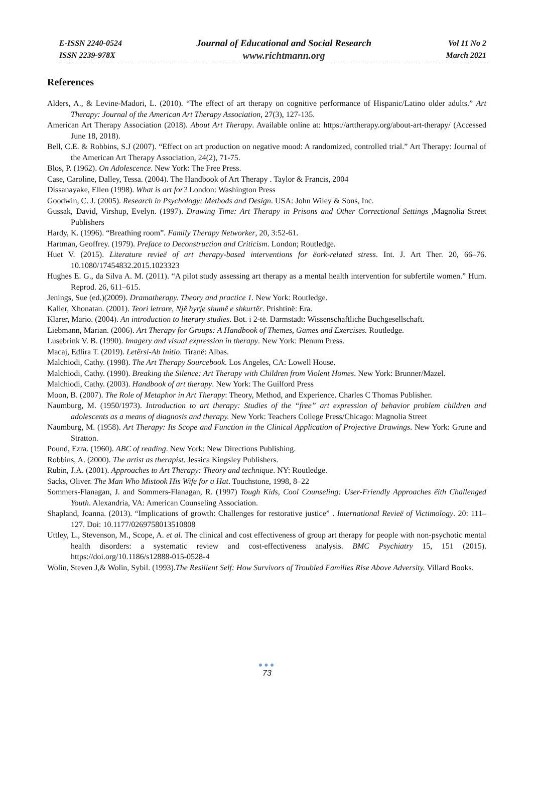E-ISSN 2240-0524
ISSN 2239-978X
Journal of Educational and Social Research
www.richtmann.org
Vol 11 No 2
March 2021
References
Alders, A., & Levine-Madori, L. (2010). “The effect of art therapy on cognitive performance of Hispanic/Latino older adults.” Art Therapy: Journal of the American Art Therapy Association, 27(3), 127-135.
American Art Therapy Association (2018). About Art Therapy. Available online at: https://arttherapy.org/about-art-therapy/ (Accessed June 18, 2018).
Bell, C.E. & Robbins, S.J (2007). “Effect on art production on negative mood: A randomized, controlled trial.” Art Therapy: Journal of the American Art Therapy Association, 24(2), 71-75.
Blos, P. (1962). On Adolescence. New York: The Free Press.
Case, Caroline, Dalley, Tessa. (2004). The Handbook of Art Therapy . Taylor & Francis, 2004
Dissanayake, Ellen (1998). What is art for? London: Washington Press
Goodwin, C. J. (2005). Research in Psychology: Methods and Design. USA: John Wiley & Sons, Inc.
Gussak, David, Virshup, Evelyn. (1997). Drawing Time: Art Therapy in Prisons and Other Correctional Settings ,Magnolia Street Publishers
Hardy, K. (1996). “Breathing room”. Family Therapy Networker, 20, 3:52-61.
Hartman, Geoffrey. (1979). Preface to Deconstruction and Criticism. London; Routledge.
Huet V. (2015). Literature revieë of art therapy-based interventions for ëork-related stress. Int. J. Art Ther. 20, 66–76. 10.1080/17454832.2015.1023323
Hughes E. G., da Silva A. M. (2011). “A pilot study assessing art therapy as a mental health intervention for subfertile women.” Hum. Reprod. 26, 611–615.
Jenings, Sue (ed.)(2009). Dramatherapy. Theory and practice 1. New York: Routledge.
Kaller, Xhonatan. (2001). Teori letrare, Një hyrje shumë e shkurtër. Prishtinë: Era.
Klarer, Mario. (2004). An introduction to literary studies. Bot. i 2-të. Darmstadt: Wissenschaftliche Buchgesellschaft.
Liebmann, Marian. (2006). Art Therapy for Groups: A Handbook of Themes, Games and Exercises. Routledge.
Lusebrink V. B. (1990). Imagery and visual expression in therapy. New York: Plenum Press.
Macaj, Edlira T. (2019). Letërsi-Ab Initio. Tiranë: Albas.
Malchiodi, Cathy. (1998). The Art Therapy Sourcebook. Los Angeles, CA: Lowell House.
Malchiodi, Cathy. (1990). Breaking the Silence: Art Therapy with Children from Violent Homes. New York: Brunner/Mazel.
Malchiodi, Cathy. (2003). Handbook of art therapy. New York: The Guilford Press
Moon, B. (2007). The Role of Metaphor in Art Therapy: Theory, Method, and Experience. Charles C Thomas Publisher.
Naumburg, M. (1950/1973). Introduction to art therapy: Studies of the “free” art expression of behavior problem children and adolescents as a means of diagnosis and therapy. New York: Teachers College Press/Chicago: Magnolia Street
Naumburg, M. (1958). Art Therapy: Its Scope and Function in the Clinical Application of Projective Drawings. New York: Grune and Stratton.
Pound, Ezra. (1960). ABC of reading. New York: New Directions Publishing.
Robbins, A. (2000). The artist as therapist. Jessica Kingsley Publishers.
Rubin, J.A. (2001). Approaches to Art Therapy: Theory and technique. NY: Routledge.
Sacks, Oliver. The Man Who Mistook His Wife for a Hat. Touchstone, 1998, 8–22
Sommers-Flanagan, J. and Sommers-Flanagan, R. (1997) Tough Kids, Cool Counseling: User-Friendly Approaches ëith Challenged Youth. Alexandria, VA: American Counseling Association.
Shapland, Joanna. (2013). “Implications of growth: Challenges for restorative justice” . International Revieë of Victimology. 20: 111–127. Doi: 10.1177/0269758013510808
Uttley, L., Stevenson, M., Scope, A. et al. The clinical and cost effectiveness of group art therapy for people with non-psychotic mental health disorders: a systematic review and cost-effectiveness analysis. BMC Psychiatry 15, 151 (2015). https://doi.org/10.1186/s12888-015-0528-4
Wolin, Steven J,& Wolin, Sybil. (1993).The Resilient Self: How Survivors of Troubled Families Rise Above Adversity. Villard Books.
●●●
73